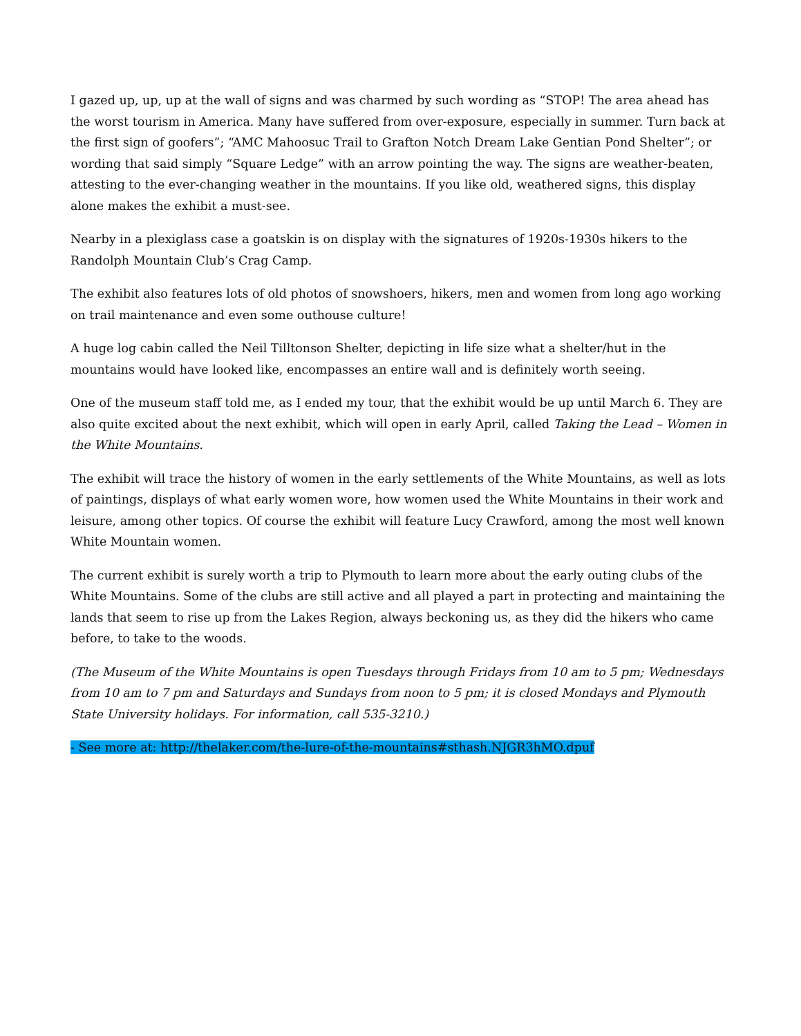I gazed up, up, up at the wall of signs and was charmed by such wording as “STOP! The area ahead has the worst tourism in America. Many have suffered from over-exposure, especially in summer. Turn back at the first sign of goofers”; “AMC Mahoosuc Trail to Grafton Notch Dream Lake Gentian Pond Shelter”; or wording that said simply “Square Ledge” with an arrow pointing the way. The signs are weather-beaten, attesting to the ever-changing weather in the mountains. If you like old, weathered signs, this display alone makes the exhibit a must-see.
Nearby in a plexiglass case a goatskin is on display with the signatures of 1920s-1930s hikers to the Randolph Mountain Club’s Crag Camp.
The exhibit also features lots of old photos of snowshoers, hikers, men and women from long ago working on trail maintenance and even some outhouse culture!
A huge log cabin called the Neil Tilltonson Shelter, depicting in life size what a shelter/hut in the mountains would have looked like, encompasses an entire wall and is definitely worth seeing.
One of the museum staff told me, as I ended my tour, that the exhibit would be up until March 6. They are also quite excited about the next exhibit, which will open in early April, called Taking the Lead – Women in the White Mountains.
The exhibit will trace the history of women in the early settlements of the White Mountains, as well as lots of paintings, displays of what early women wore, how women used the White Mountains in their work and leisure, among other topics. Of course the exhibit will feature Lucy Crawford, among the most well known White Mountain women.
The current exhibit is surely worth a trip to Plymouth to learn more about the early outing clubs of the White Mountains. Some of the clubs are still active and all played a part in protecting and maintaining the lands that seem to rise up from the Lakes Region, always beckoning us, as they did the hikers who came before, to take to the woods.
(The Museum of the White Mountains is open Tuesdays through Fridays from 10 am to 5 pm; Wednesdays from 10 am to 7 pm and Saturdays and Sundays from noon to 5 pm; it is closed Mondays and Plymouth State University holidays. For information, call 535-3210.)
- See more at: http://thelaker.com/the-lure-of-the-mountains#sthash.NJGR3hMO.dpuf